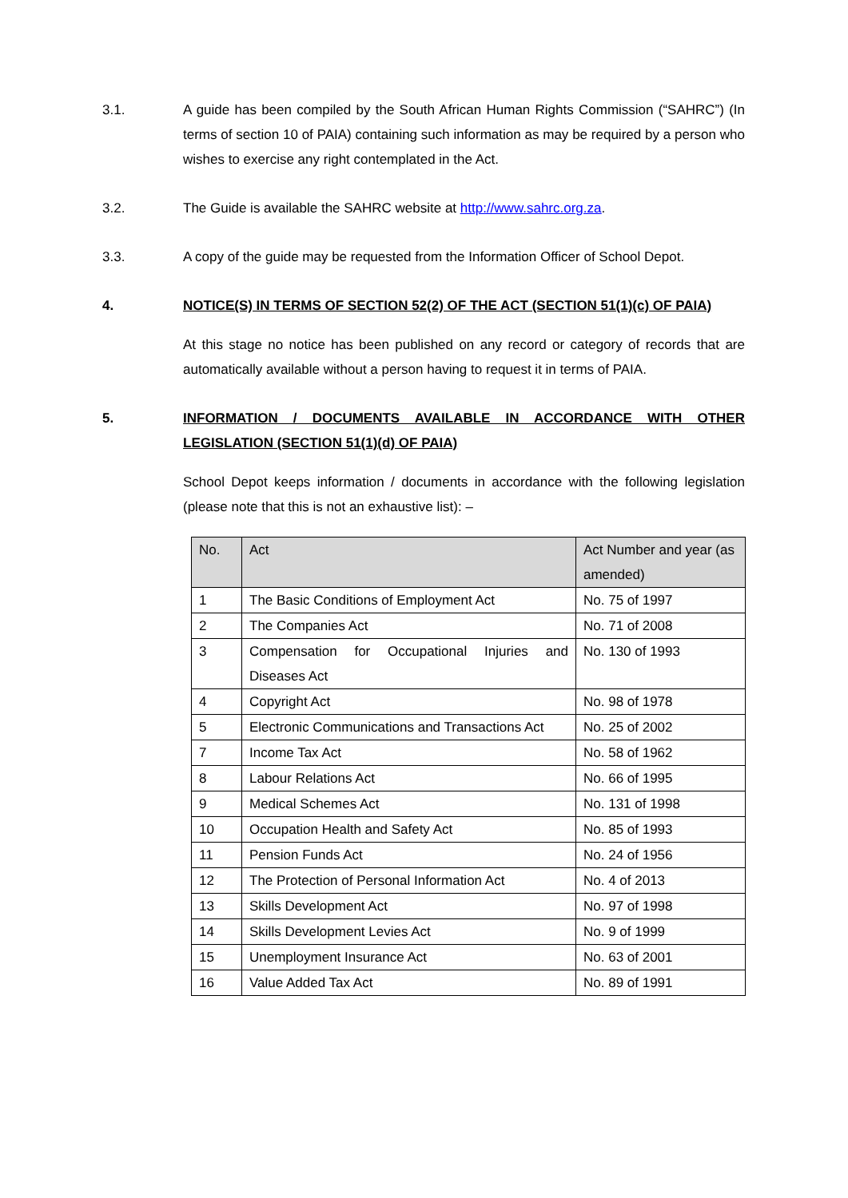3.1. A guide has been compiled by the South African Human Rights Commission (“SAHRC”) (In terms of section 10 of PAIA) containing such information as may be required by a person who wishes to exercise any right contemplated in the Act.
3.2. The Guide is available the SAHRC website at http://www.sahrc.org.za.
3.3. A copy of the guide may be requested from the Information Officer of School Depot.
4. NOTICE(S) IN TERMS OF SECTION 52(2) OF THE ACT (SECTION 51(1)(c) OF PAIA)
At this stage no notice has been published on any record or category of records that are automatically available without a person having to request it in terms of PAIA.
5. INFORMATION / DOCUMENTS AVAILABLE IN ACCORDANCE WITH OTHER LEGISLATION (SECTION 51(1)(d) OF PAIA)
School Depot keeps information / documents in accordance with the following legislation (please note that this is not an exhaustive list): –
| No. | Act | Act Number and year (as amended) |
| --- | --- | --- |
| 1 | The Basic Conditions of Employment Act | No. 75 of 1997 |
| 2 | The Companies Act | No. 71 of 2008 |
| 3 | Compensation for Occupational Injuries and Diseases Act | No. 130 of 1993 |
| 4 | Copyright Act | No. 98 of 1978 |
| 5 | Electronic Communications and Transactions Act | No. 25 of 2002 |
| 7 | Income Tax Act | No. 58 of 1962 |
| 8 | Labour Relations Act | No. 66 of 1995 |
| 9 | Medical Schemes Act | No. 131 of 1998 |
| 10 | Occupation Health and Safety Act | No. 85 of 1993 |
| 11 | Pension Funds Act | No. 24 of 1956 |
| 12 | The Protection of Personal Information Act | No. 4 of 2013 |
| 13 | Skills Development Act | No. 97 of 1998 |
| 14 | Skills Development Levies Act | No. 9 of 1999 |
| 15 | Unemployment Insurance Act | No. 63 of 2001 |
| 16 | Value Added Tax Act | No. 89 of 1991 |